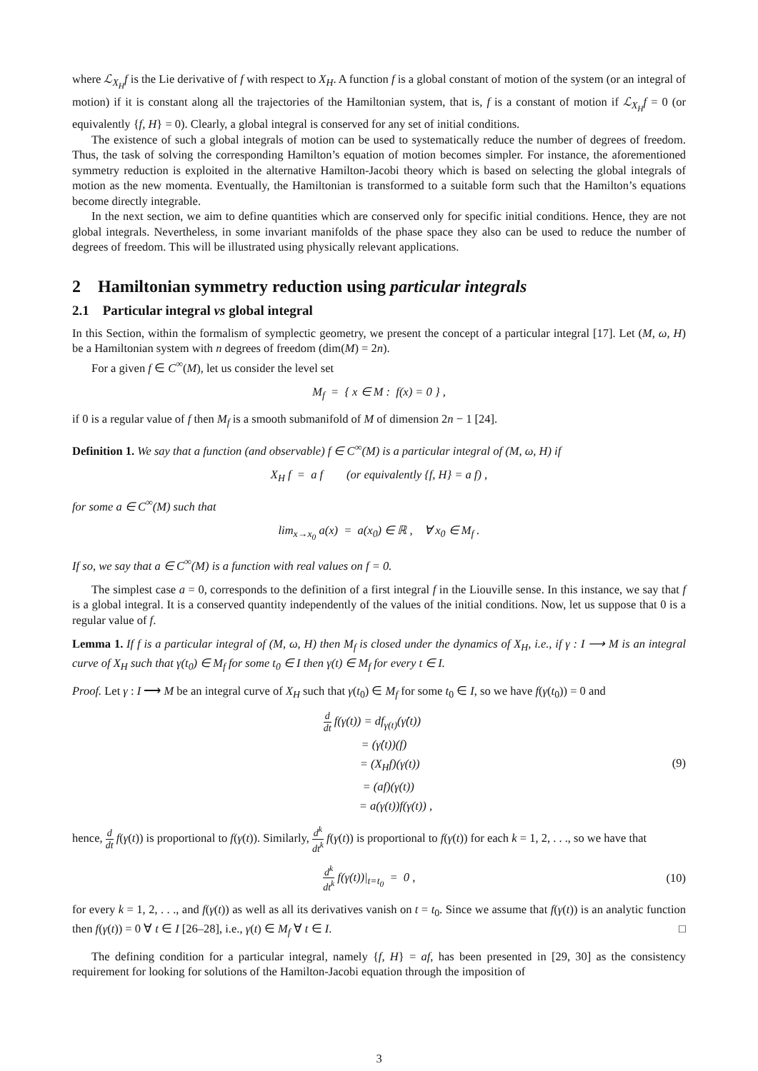where ℒ<sub>X<sub>H</sub></sub>f is the Lie derivative of f with respect to X<sub>H</sub>. A function f is a global constant of motion of the system (or an integral of motion) if it is constant along all the trajectories of the Hamiltonian system, that is, f is a constant of motion if ℒ<sub>X<sub>H</sub></sub>f = 0 (or equivalently {f, H} = 0). Clearly, a global integral is conserved for any set of initial conditions.
The existence of such a global integrals of motion can be used to systematically reduce the number of degrees of freedom. Thus, the task of solving the corresponding Hamilton’s equation of motion becomes simpler. For instance, the aforementioned symmetry reduction is exploited in the alternative Hamilton-Jacobi theory which is based on selecting the global integrals of motion as the new momenta. Eventually, the Hamiltonian is transformed to a suitable form such that the Hamilton’s equations become directly integrable.
In the next section, we aim to define quantities which are conserved only for specific initial conditions. Hence, they are not global integrals. Nevertheless, in some invariant manifolds of the phase space they also can be used to reduce the number of degrees of freedom. This will be illustrated using physically relevant applications.
2 Hamiltonian symmetry reduction using particular integrals
2.1 Particular integral vs global integral
In this Section, within the formalism of symplectic geometry, we present the concept of a particular integral [17]. Let (M, ω, H) be a Hamiltonian system with n degrees of freedom (dim(M) = 2n).
For a given f ∈ C<sup>∞</sup>(M), let us consider the level set
M<sub>f</sub> = { x ∈ M : f(x) = 0 } ,
if 0 is a regular value of f then M<sub>f</sub> is a smooth submanifold of M of dimension 2n − 1 [24].
Definition 1. We say that a function (and observable) f ∈ C<sup>∞</sup>(M) is a particular integral of (M, ω, H) if
X<sub>H</sub> f = a f (or equivalently {f, H} = a f) ,
for some a ∈ C<sup>∞</sup>(M) such that
lim<sub>x→x<sub>0</sub></sub> a(x) = a(x<sub>0</sub>) ∈ ℝ , ∀ x<sub>0</sub> ∈ M<sub>f</sub> .
If so, we say that a ∈ C<sup>∞</sup>(M) is a function with real values on f = 0.
The simplest case a = 0, corresponds to the definition of a first integral f in the Liouville sense. In this instance, we say that f is a global integral. It is a conserved quantity independently of the values of the initial conditions. Now, let us suppose that 0 is a regular value of f.
Lemma 1. If f is a particular integral of (M, ω, H) then M<sub>f</sub> is closed under the dynamics of X<sub>H</sub>, i.e., if γ : I ⟶ M is an integral curve of X<sub>H</sub> such that γ(t<sub>0</sub>) ∈ M<sub>f</sub> for some t<sub>0</sub> ∈ I then γ(t) ∈ M<sub>f</sub> for every t ∈ I.
Proof. Let γ : I ⟶ M be an integral curve of X<sub>H</sub> such that γ(t<sub>0</sub>) ∈ M<sub>f</sub> for some t<sub>0</sub> ∈ I, so we have f(γ(t<sub>0</sub>)) = 0 and
d dt f(γ(t)) = df<sub>γ(t)</sub>(γ̇(t))
= (γ̇(t))(f)
= (X<sub>H</sub>f)(γ(t))
= (af)(γ(t))
= a(γ(t))f(γ(t)) ,
(9)
hence, d dt f(γ(t)) is proportional to f(γ(t)). Similarly, d<sup>k</sup> dt<sup>k</sup> f(γ(t)) is proportional to f(γ(t)) for each k = 1, 2, . . ., so we have that
d<sup>k</sup> dt<sup>k</sup> f(γ(t))|<sub>t=t<sub>0</sub></sub> = 0 , (10)
for every k = 1, 2, . . ., and f(γ(t)) as well as all its derivatives vanish on t = t<sub>0</sub>. Since we assume that f(γ(t)) is an analytic function then f(γ(t)) = 0 ∀ t ∈ I [26–28], i.e., γ(t) ∈ M<sub>f</sub> ∀ t ∈ I. □
The defining condition for a particular integral, namely {f, H} = af, has been presented in [29, 30] as the consistency requirement for looking for solutions of the Hamilton-Jacobi equation through the imposition of
3